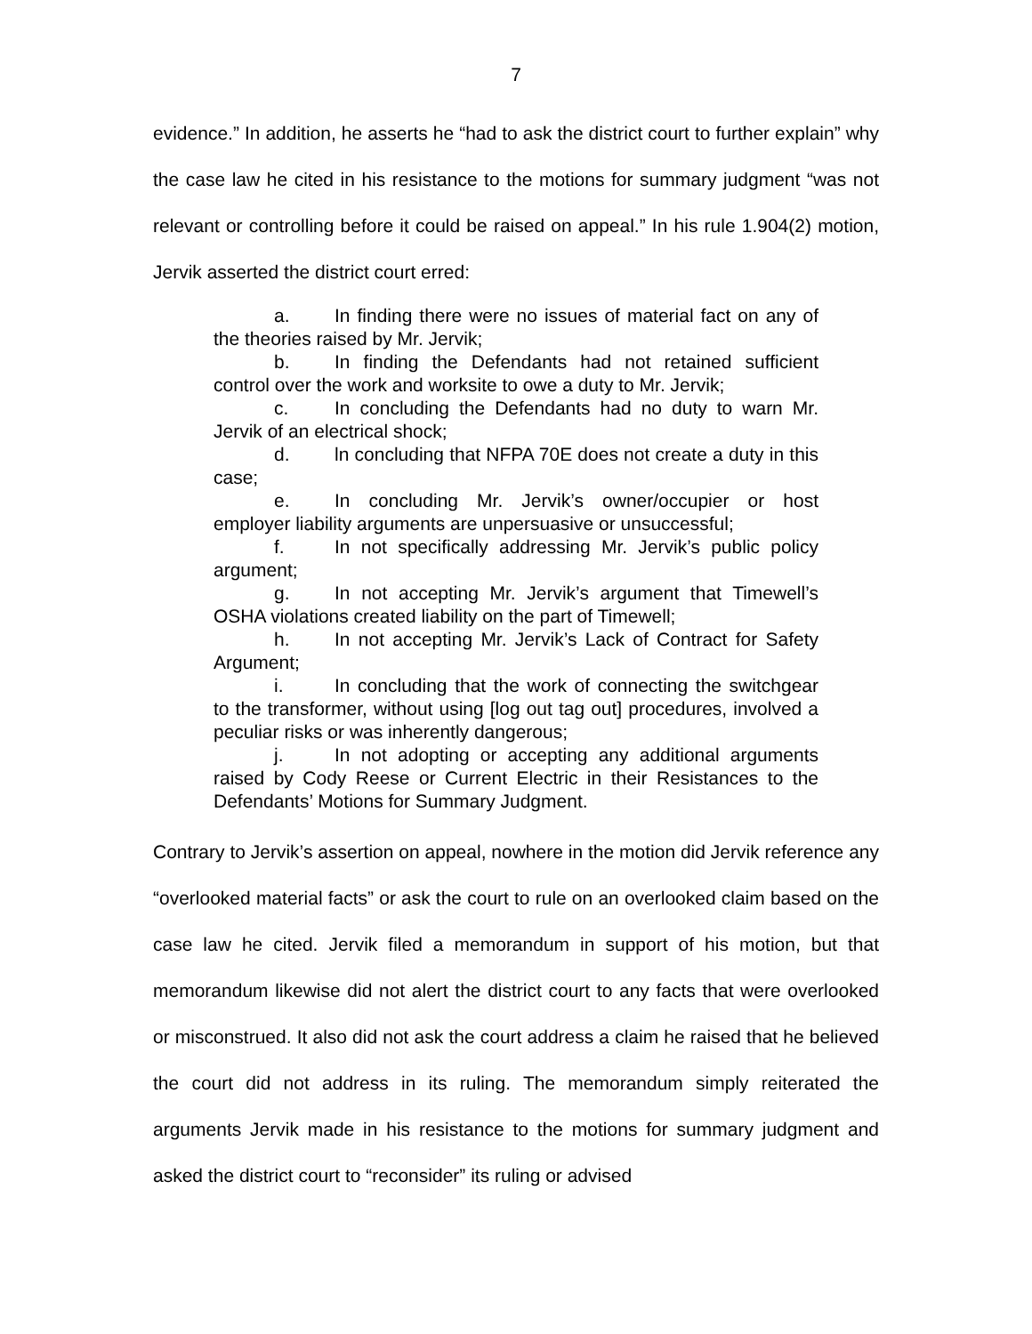7
evidence.” In addition, he asserts he “had to ask the district court to further explain” why the case law he cited in his resistance to the motions for summary judgment “was not relevant or controlling before it could be raised on appeal.” In his rule 1.904(2) motion, Jervik asserted the district court erred:
a. In finding there were no issues of material fact on any of the theories raised by Mr. Jervik;
b. In finding the Defendants had not retained sufficient control over the work and worksite to owe a duty to Mr. Jervik;
c. In concluding the Defendants had no duty to warn Mr. Jervik of an electrical shock;
d. ln concluding that NFPA 70E does not create a duty in this case;
e. In concluding Mr. Jervik’s owner/occupier or host employer liability arguments are unpersuasive or unsuccessful;
f. In not specifically addressing Mr. Jervik’s public policy argument;
g. In not accepting Mr. Jervik’s argument that Timewell’s OSHA violations created liability on the part of Timewell;
h. In not accepting Mr. Jervik’s Lack of Contract for Safety Argument;
i. In concluding that the work of connecting the switchgear to the transformer, without using [log out tag out] procedures, involved a peculiar risks or was inherently dangerous;
j. In not adopting or accepting any additional arguments raised by Cody Reese or Current Electric in their Resistances to the Defendants’ Motions for Summary Judgment.
Contrary to Jervik’s assertion on appeal, nowhere in the motion did Jervik reference any “overlooked material facts” or ask the court to rule on an overlooked claim based on the case law he cited. Jervik filed a memorandum in support of his motion, but that memorandum likewise did not alert the district court to any facts that were overlooked or misconstrued. It also did not ask the court address a claim he raised that he believed the court did not address in its ruling. The memorandum simply reiterated the arguments Jervik made in his resistance to the motions for summary judgment and asked the district court to “reconsider” its ruling or advised